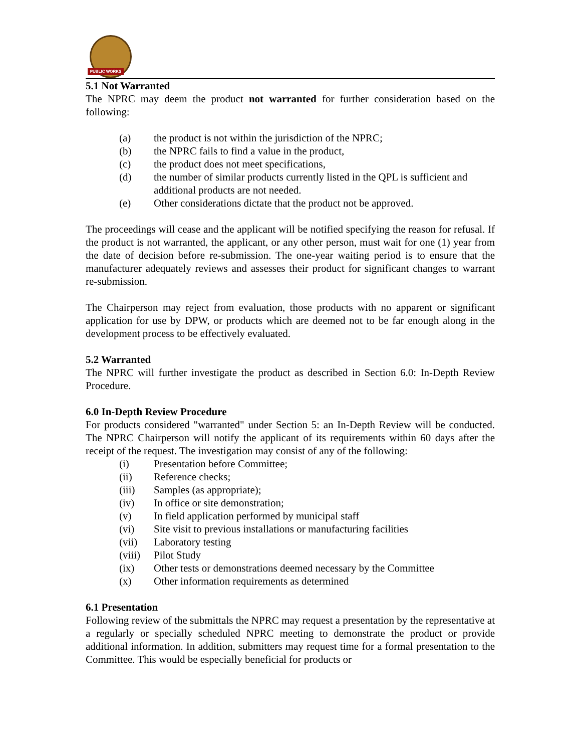PUBLIC WORKS
5.1 Not Warranted
The NPRC may deem the product not warranted for further consideration based on the following:
(a) the product is not within the jurisdiction of the NPRC;
(b) the NPRC fails to find a value in the product,
(c) the product does not meet specifications,
(d) the number of similar products currently listed in the QPL is sufficient and additional products are not needed.
(e) Other considerations dictate that the product not be approved.
The proceedings will cease and the applicant will be notified specifying the reason for refusal. If the product is not warranted, the applicant, or any other person, must wait for one (1) year from the date of decision before re-submission. The one-year waiting period is to ensure that the manufacturer adequately reviews and assesses their product for significant changes to warrant re-submission.
The Chairperson may reject from evaluation, those products with no apparent or significant application for use by DPW, or products which are deemed not to be far enough along in the development process to be effectively evaluated.
5.2 Warranted
The NPRC will further investigate the product as described in Section 6.0: In-Depth Review Procedure.
6.0 In-Depth Review Procedure
For products considered "warranted" under Section 5: an In-Depth Review will be conducted. The NPRC Chairperson will notify the applicant of its requirements within 60 days after the receipt of the request. The investigation may consist of any of the following:
(i) Presentation before Committee;
(ii) Reference checks;
(iii) Samples (as appropriate);
(iv) In office or site demonstration;
(v) In field application performed by municipal staff
(vi) Site visit to previous installations or manufacturing facilities
(vii) Laboratory testing
(viii) Pilot Study
(ix) Other tests or demonstrations deemed necessary by the Committee
(x) Other information requirements as determined
6.1 Presentation
Following review of the submittals the NPRC may request a presentation by the representative at a regularly or specially scheduled NPRC meeting to demonstrate the product or provide additional information. In addition, submitters may request time for a formal presentation to the Committee. This would be especially beneficial for products or